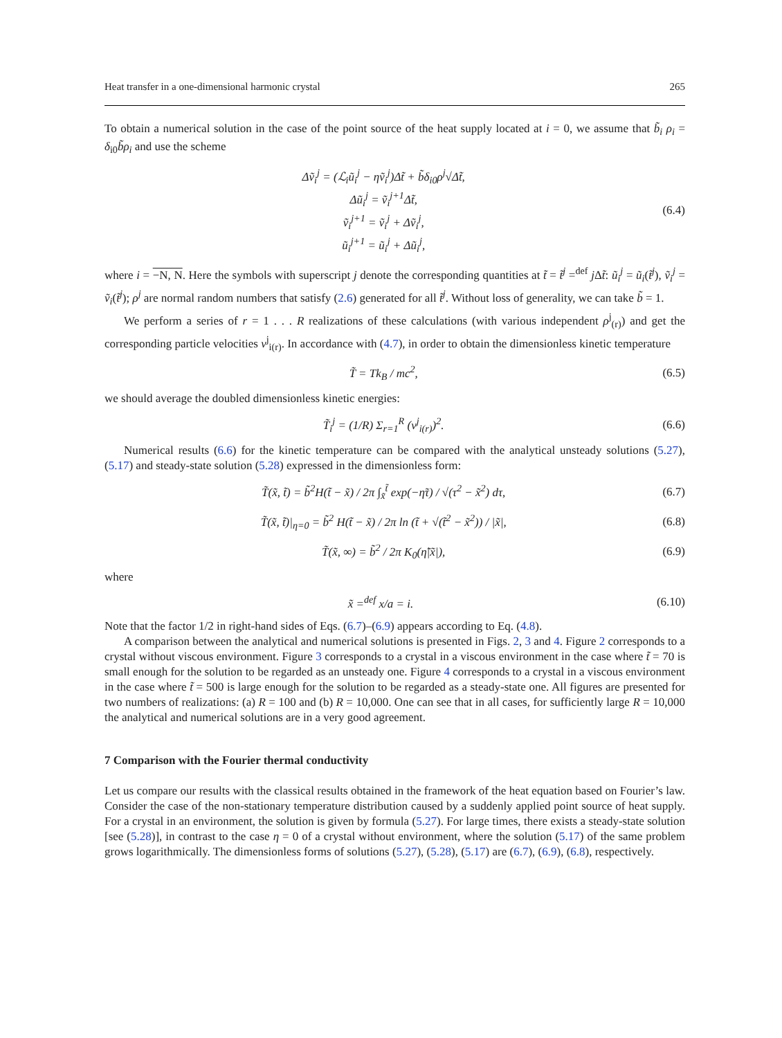Heat transfer in a one-dimensional harmonic crystal 265
To obtain a numerical solution in the case of the point source of the heat supply located at i = 0, we assume that b̃<sub>i</sub> ρ<sub>i</sub> = δ<sub>i0</sub>b̃ρ<sub>i</sub> and use the scheme
Δṽ<sub>i</sub><sup>j</sup> = (ℒ<sub>i</sub>ũ<sub>i</sub><sup>j</sup> − ηṽ<sub>i</sub><sup>j</sup>)Δt̃ + b̃δ<sub>i0</sub>ρ<sup>j</sup>√Δt̃,
Δũ<sub>i</sub><sup>j</sup> = ṽ<sub>i</sub><sup>j+1</sup>Δt̃,
ṽ<sub>i</sub><sup>j+1</sup> = ṽ<sub>i</sub><sup>j</sup> + Δṽ<sub>i</sub><sup>j</sup>,
ũ<sub>i</sub><sup>j+1</sup> = ũ<sub>i</sub><sup>j</sup> + Δũ<sub>i</sub><sup>j</sup>,
(6.4)
where i = −N, N. Here the symbols with superscript j denote the corresponding quantities at t̃ = t̃<sup>j</sup> =<sup>def</sup> j Δt̃: ũ<sub>i</sub><sup>j</sup> = ũ<sub>i</sub>(t̃<sup>j</sup>), ṽ<sub>i</sub><sup>j</sup> = ṽ<sub>i</sub>(t̃<sup>j</sup>); ρ<sup>j</sup> are normal random numbers that satisfy (2.6) generated for all t̃<sup>j</sup>. Without loss of generality, we can take b̃ = 1.
We perform a series of r = 1 . . . R realizations of these calculations (with various independent ρ<sup>j</sup><sub>(r)</sub>) and get the corresponding particle velocities v<sup>j</sup><sub>i(r)</sub>. In accordance with (4.7), in order to obtain the dimensionless kinetic temperature
T̃ = Tk<sub>B</sub> / mc<sup>2</sup>, (6.5)
we should average the doubled dimensionless kinetic energies:
T̃<sub>i</sub><sup>j</sup> = (1/R) Σ<sub>r=1</sub><sup>R</sup> (v<sup>j</sup><sub>i(r)</sub>)<sup>2</sup>. (6.6)
Numerical results (6.6) for the kinetic temperature can be compared with the analytical unsteady solutions (5.27), (5.17) and steady-state solution (5.28) expressed in the dimensionless form:
T̃(x̃, t̃) = b̃<sup>2</sup>H(t̃ − x̃) / 2π ∫<sub>x̃</sub><sup>t̃</sup> exp(−η̃τ) / √(τ<sup>2</sup> − x̃<sup>2</sup>) dτ,
(6.7)
T̃(x̃, t̃)|<sub>η=0</sub> = b̃<sup>2</sup> H(t̃ − x̃) / 2π ln (t̃ + √(t̃<sup>2</sup> − x̃<sup>2</sup>)) / |x̃|,
(6.8)
T̃(x̃, ∞) = b̃<sup>2</sup> / 2π K<sub>0</sub>(η̃|x̃|),
(6.9)
where
x̃ =<sup>def</sup> x/a = i. (6.10)
Note that the factor 1/2 in right-hand sides of Eqs. (6.7)–(6.9) appears according to Eq. (4.8).
A comparison between the analytical and numerical solutions is presented in Figs. 2, 3 and 4. Figure 2 corresponds to a crystal without viscous environment. Figure 3 corresponds to a crystal in a viscous environment in the case where t̃ = 70 is small enough for the solution to be regarded as an unsteady one. Figure 4 corresponds to a crystal in a viscous environment in the case where t̃ = 500 is large enough for the solution to be regarded as a steady-state one. All figures are presented for two numbers of realizations: (a) R = 100 and (b) R = 10,000. One can see that in all cases, for sufficiently large R = 10,000 the analytical and numerical solutions are in a very good agreement.
7 Comparison with the Fourier thermal conductivity
Let us compare our results with the classical results obtained in the framework of the heat equation based on Fourier’s law. Consider the case of the non-stationary temperature distribution caused by a suddenly applied point source of heat supply. For a crystal in an environment, the solution is given by formula (5.27). For large times, there exists a steady-state solution [see (5.28)], in contrast to the case η = 0 of a crystal without environment, where the solution (5.17) of the same problem grows logarithmically. The dimensionless forms of solutions (5.27), (5.28), (5.17) are (6.7), (6.9), (6.8), respectively.